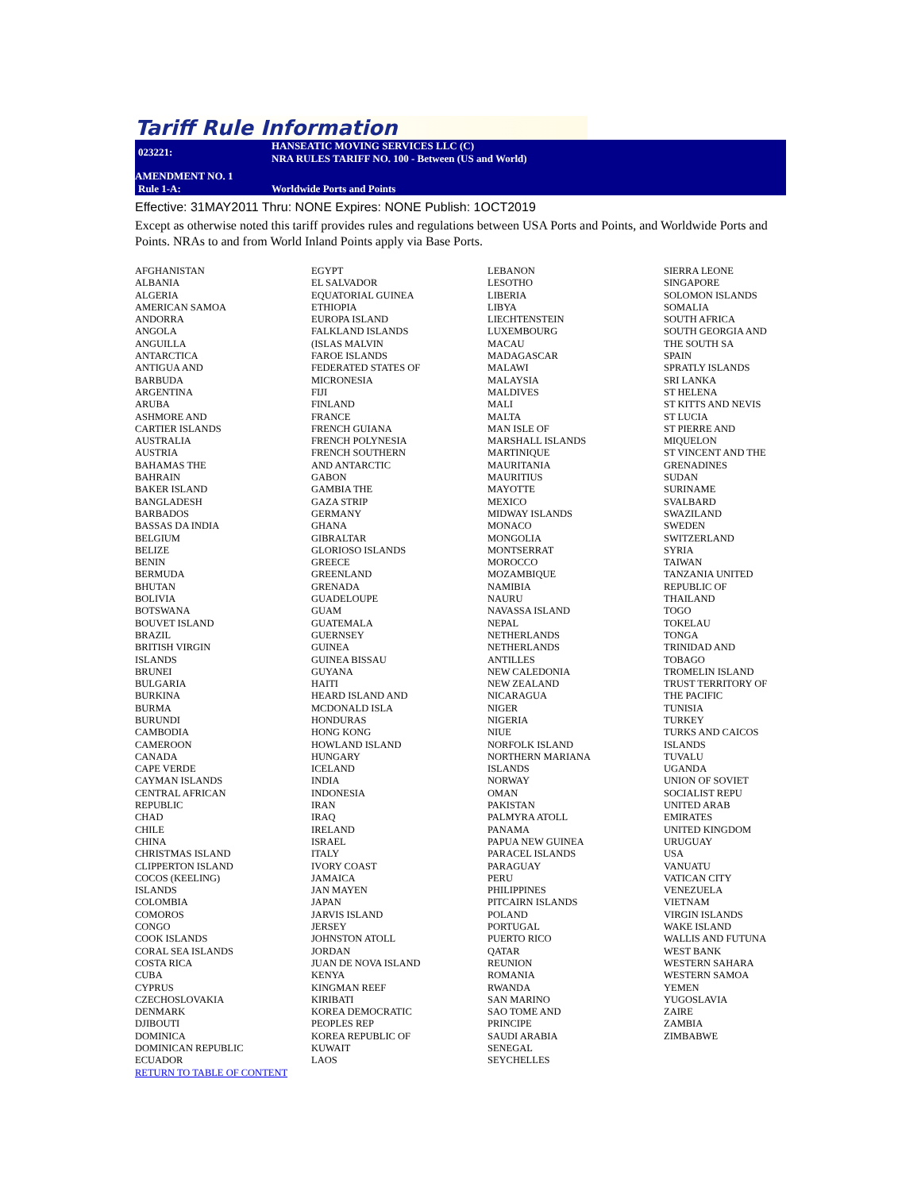Tariff Rule Information
023221:
HANSEATIC MOVING SERVICES LLC (C)
NRA RULES TARIFF NO. 100 - Between (US and World)
AMENDMENT NO. 1
Rule 1-A:
Worldwide Ports and Points
Effective: 31MAY2011 Thru: NONE Expires: NONE Publish: 1OCT2019
Except as otherwise noted this tariff provides rules and regulations between USA Ports and Points, and Worldwide Ports and Points. NRAs to and from World Inland Points apply via Base Ports.
AFGHANISTAN
ALBANIA
ALGERIA
AMERICAN SAMOA
ANDORRA
ANGOLA
ANGUILLA
ANTARCTICA
ANTIGUA AND
BARBUDA
ARGENTINA
ARUBA
ASHMORE AND
CARTIER ISLANDS
AUSTRALIA
AUSTRIA
BAHAMAS THE
BAHRAIN
BAKER ISLAND
BANGLADESH
BARBADOS
BASSAS DA INDIA
BELGIUM
BELIZE
BENIN
BERMUDA
BHUTAN
BOLIVIA
BOTSWANA
BOUVET ISLAND
BRAZIL
BRITISH VIRGIN
ISLANDS
BRUNEI
BULGARIA
BURKINA
BURMA
BURUNDI
CAMBODIA
CAMEROON
CANADA
CAPE VERDE
CAYMAN ISLANDS
CENTRAL AFRICAN
REPUBLIC
CHAD
CHILE
CHINA
CHRISTMAS ISLAND
CLIPPERTON ISLAND
COCOS (KEELING)
ISLANDS
COLOMBIA
COMOROS
CONGO
COOK ISLANDS
CORAL SEA ISLANDS
COSTA RICA
CUBA
CYPRUS
CZECHOSLOVAKIA
DENMARK
DJIBOUTI
DOMINICA
DOMINICAN REPUBLIC
ECUADOR
RETURN TO TABLE OF CONTENT
EGYPT
EL SALVADOR
EQUATORIAL GUINEA
ETHIOPIA
EUROPA ISLAND
FALKLAND ISLANDS
(ISLAS MALVIN
FAROE ISLANDS
FEDERATED STATES OF
MICRONESIA
FIJI
FINLAND
FRANCE
FRENCH GUIANA
FRENCH POLYNESIA
FRENCH SOUTHERN
AND ANTARCTIC
GABON
GAMBIA THE
GAZA STRIP
GERMANY
GHANA
GIBRALTAR
GLORIOSO ISLANDS
GREECE
GREENLAND
GRENADA
GUADELOUPE
GUAM
GUATEMALA
GUERNSEY
GUINEA
GUINEA BISSAU
GUYANA
HAITI
HEARD ISLAND AND
MCDONALD ISLA
HONDURAS
HONG KONG
HOWLAND ISLAND
HUNGARY
ICELAND
INDIA
INDONESIA
IRAN
IRAQ
IRELAND
ISRAEL
ITALY
IVORY COAST
JAMAICA
JAN MAYEN
JAPAN
JARVIS ISLAND
JERSEY
JOHNSTON ATOLL
JORDAN
JUAN DE NOVA ISLAND
KENYA
KINGMAN REEF
KIRIBATI
KOREA DEMOCRATIC
PEOPLES REP
KOREA REPUBLIC OF
KUWAIT
LAOS
LEBANON
LESOTHO
LIBERIA
LIBYA
LIECHTENSTEIN
LUXEMBOURG
MACAU
MADAGASCAR
MALAWI
MALAYSIA
MALDIVES
MALI
MALTA
MAN ISLE OF
MARSHALL ISLANDS
MARTINIQUE
MAURITANIA
MAURITIUS
MAYOTTE
MEXICO
MIDWAY ISLANDS
MONACO
MONGOLIA
MONTSERRAT
MOROCCO
MOZAMBIQUE
NAMIBIA
NAURU
NAVASSA ISLAND
NEPAL
NETHERLANDS
NETHERLANDS
ANTILLES
NEW CALEDONIA
NEW ZEALAND
NICARAGUA
NIGER
NIGERIA
NIUE
NORFOLK ISLAND
NORTHERN MARIANA
ISLANDS
NORWAY
OMAN
PAKISTAN
PALMYRA ATOLL
PANAMA
PAPUA NEW GUINEA
PARACEL ISLANDS
PARAGUAY
PERU
PHILIPPINES
PITCAIRN ISLANDS
POLAND
PORTUGAL
PUERTO RICO
QATAR
REUNION
ROMANIA
RWANDA
SAN MARINO
SAO TOME AND
PRINCIPE
SAUDI ARABIA
SENEGAL
SEYCHELLES
SIERRA LEONE
SINGAPORE
SOLOMON ISLANDS
SOMALIA
SOUTH AFRICA
SOUTH GEORGIA AND
THE SOUTH SA
SPAIN
SPRATLY ISLANDS
SRI LANKA
ST HELENA
ST KITTS AND NEVIS
ST LUCIA
ST PIERRE AND
MIQUELON
ST VINCENT AND THE
GRENADINES
SUDAN
SURINAME
SVALBARD
SWAZILAND
SWEDEN
SWITZERLAND
SYRIA
TAIWAN
TANZANIA UNITED
REPUBLIC OF
THAILAND
TOGO
TOKELAU
TONGA
TRINIDAD AND
TOBAGO
TROMELIN ISLAND
TRUST TERRITORY OF
THE PACIFIC
TUNISIA
TURKEY
TURKS AND CAICOS
ISLANDS
TUVALU
UGANDA
UNION OF SOVIET
SOCIALIST REPU
UNITED ARAB
EMIRATES
UNITED KINGDOM
URUGUAY
USA
VANUATU
VATICAN CITY
VENEZUELA
VIETNAM
VIRGIN ISLANDS
WAKE ISLAND
WALLIS AND FUTUNA
WEST BANK
WESTERN SAHARA
WESTERN SAMOA
YEMEN
YUGOSLAVIA
ZAIRE
ZAMBIA
ZIMBABWE